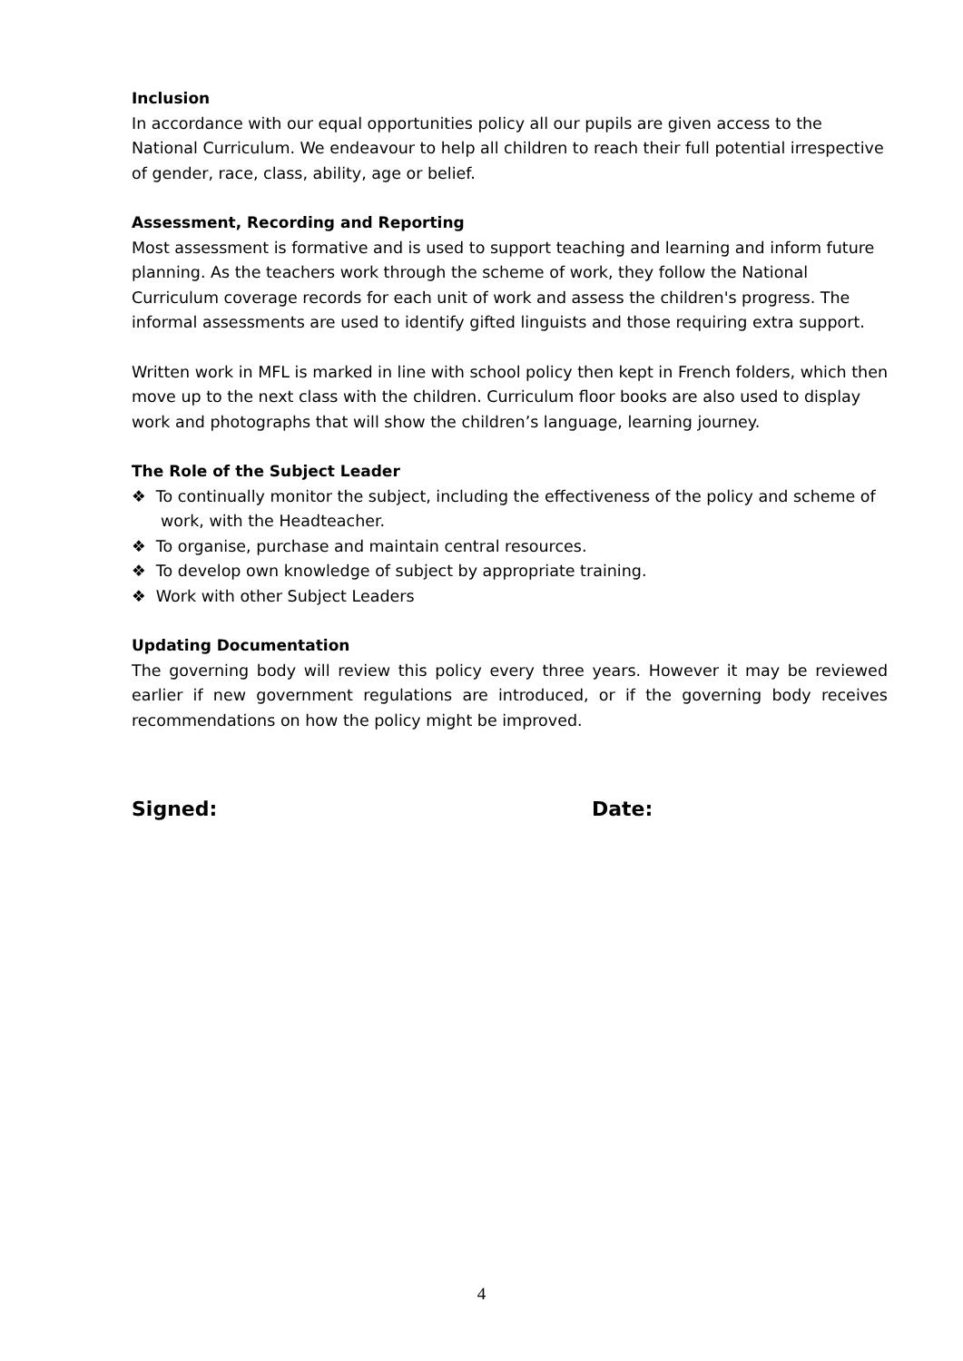Inclusion
In accordance with our equal opportunities policy all our pupils are given access to the National Curriculum. We endeavour to help all children to reach their full potential irrespective of gender, race, class, ability, age or belief.
Assessment, Recording and Reporting
Most assessment is formative and is used to support teaching and learning and inform future planning. As the teachers work through the scheme of work, they follow the National Curriculum coverage records for each unit of work and assess the children's progress. The informal assessments are used to identify gifted linguists and those requiring extra support.
Written work in MFL is marked in line with school policy then kept in French folders, which then move up to the next class with the children. Curriculum floor books are also used to display work and photographs that will show the children’s language, learning journey.
The Role of the Subject Leader
❖ To continually monitor the subject, including the effectiveness of the policy and scheme of work, with the Headteacher.
❖ To organise, purchase and maintain central resources.
❖ To develop own knowledge of subject by appropriate training.
❖ Work with other Subject Leaders
Updating Documentation
The governing body will review this policy every three years. However it may be reviewed earlier if new government regulations are introduced, or if the governing body receives recommendations on how the policy might be improved.
Signed: Date:
4